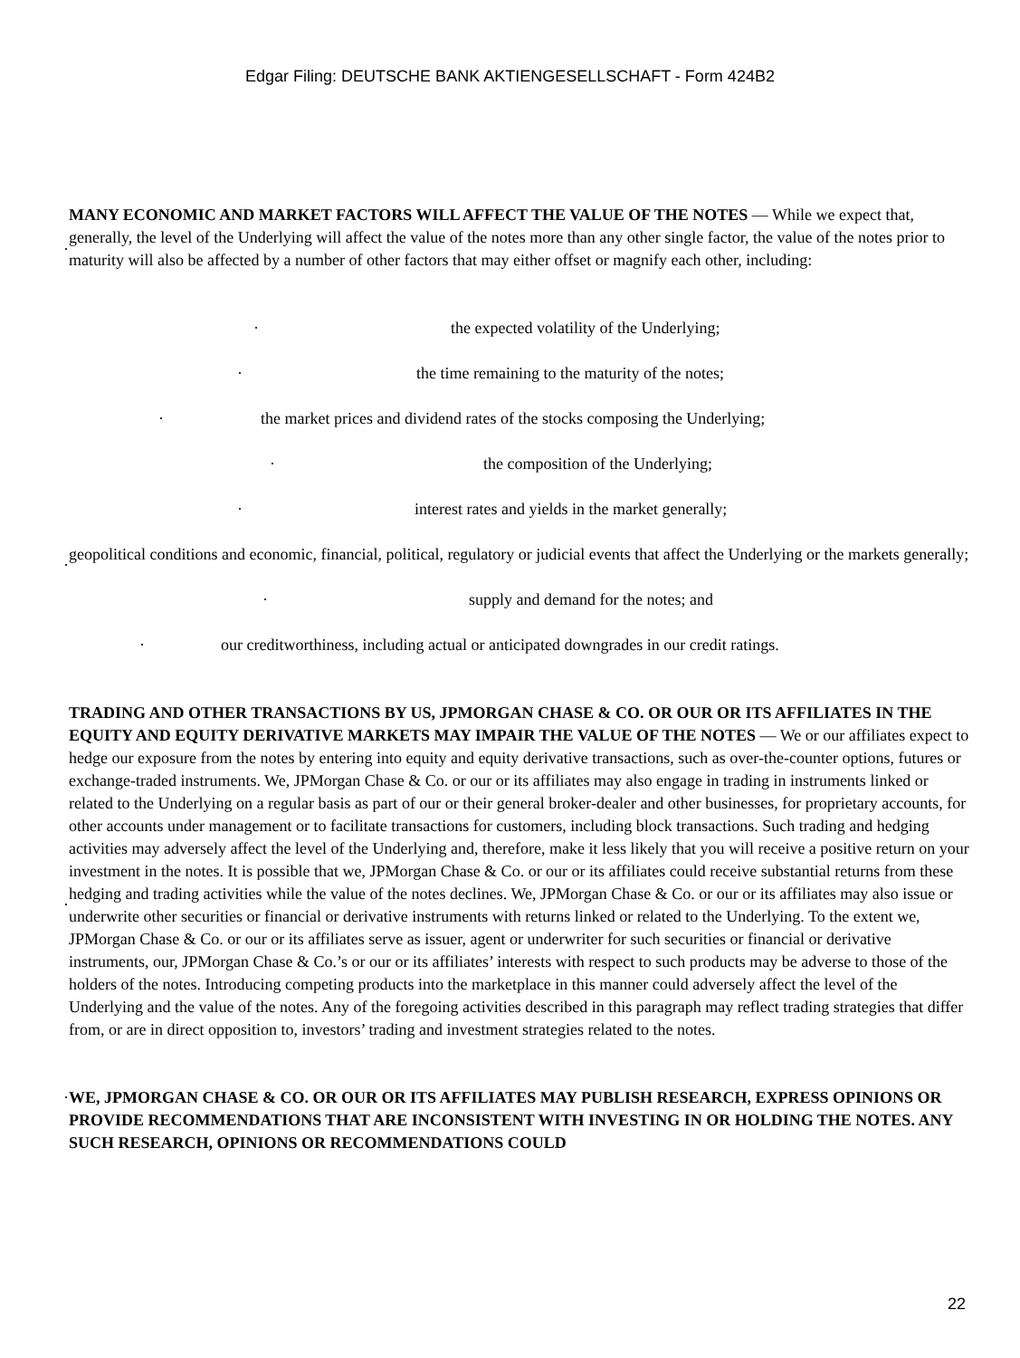Edgar Filing: DEUTSCHE BANK AKTIENGESELLSCHAFT - Form 424B2
·
MANY ECONOMIC AND MARKET FACTORS WILL AFFECT THE VALUE OF THE NOTES — While we expect that, generally, the level of the Underlying will affect the value of the notes more than any other single factor, the value of the notes prior to maturity will also be affected by a number of other factors that may either offset or magnify each other, including:
· the expected volatility of the Underlying;
· the time remaining to the maturity of the notes;
· the market prices and dividend rates of the stocks composing the Underlying;
· the composition of the Underlying;
· interest rates and yields in the market generally;
·
geopolitical conditions and economic, financial, political, regulatory or judicial events that affect the Underlying or the markets generally;
· supply and demand for the notes; and
· our creditworthiness, including actual or anticipated downgrades in our credit ratings.
·
TRADING AND OTHER TRANSACTIONS BY US, JPMORGAN CHASE & CO. OR OUR OR ITS AFFILIATES IN THE EQUITY AND EQUITY DERIVATIVE MARKETS MAY IMPAIR THE VALUE OF THE NOTES — We or our affiliates expect to hedge our exposure from the notes by entering into equity and equity derivative transactions, such as over-the-counter options, futures or exchange-traded instruments. We, JPMorgan Chase & Co. or our or its affiliates may also engage in trading in instruments linked or related to the Underlying on a regular basis as part of our or their general broker-dealer and other businesses, for proprietary accounts, for other accounts under management or to facilitate transactions for customers, including block transactions. Such trading and hedging activities may adversely affect the level of the Underlying and, therefore, make it less likely that you will receive a positive return on your investment in the notes. It is possible that we, JPMorgan Chase & Co. or our or its affiliates could receive substantial returns from these hedging and trading activities while the value of the notes declines. We, JPMorgan Chase & Co. or our or its affiliates may also issue or underwrite other securities or financial or derivative instruments with returns linked or related to the Underlying. To the extent we, JPMorgan Chase & Co. or our or its affiliates serve as issuer, agent or underwriter for such securities or financial or derivative instruments, our, JPMorgan Chase & Co.’s or our or its affiliates’ interests with respect to such products may be adverse to those of the holders of the notes. Introducing competing products into the marketplace in this manner could adversely affect the level of the Underlying and the value of the notes. Any of the foregoing activities described in this paragraph may reflect trading strategies that differ from, or are in direct opposition to, investors’ trading and investment strategies related to the notes.
· WE, JPMORGAN CHASE & CO. OR OUR OR ITS AFFILIATES MAY PUBLISH RESEARCH, EXPRESS OPINIONS OR PROVIDE RECOMMENDATIONS THAT ARE INCONSISTENT WITH INVESTING IN OR HOLDING THE NOTES. ANY SUCH RESEARCH, OPINIONS OR RECOMMENDATIONS COULD
22